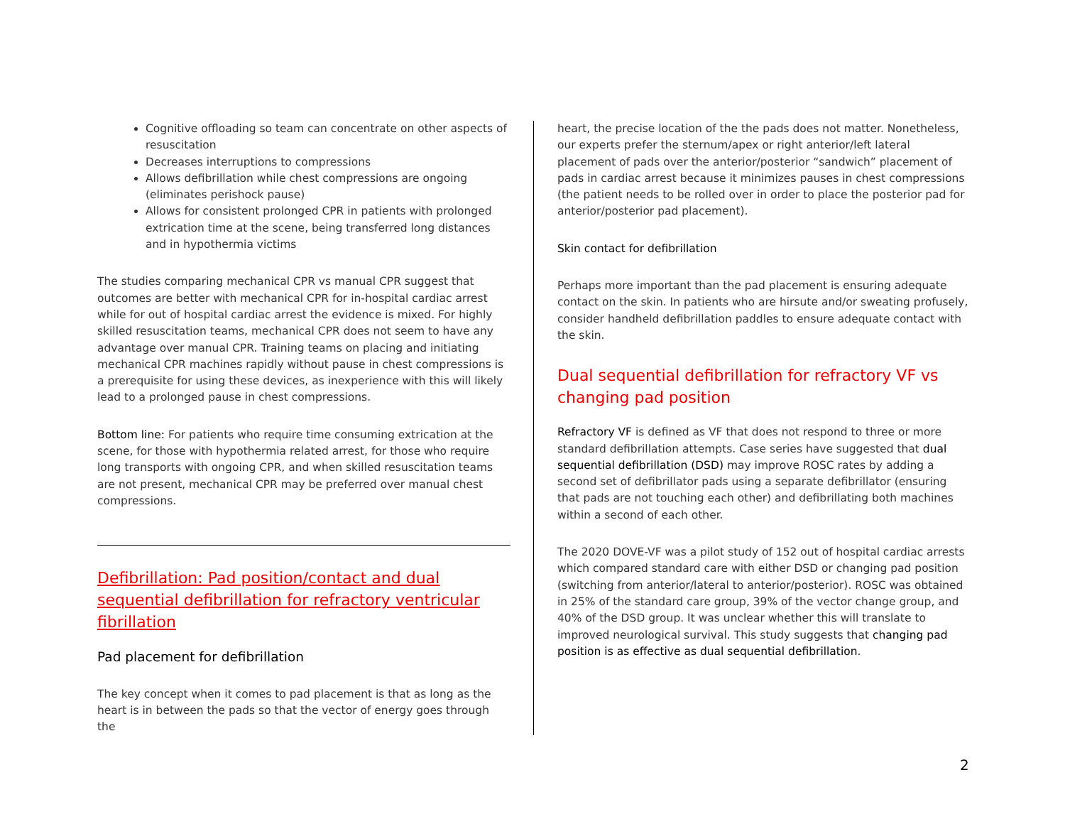Cognitive offloading so team can concentrate on other aspects of resuscitation
Decreases interruptions to compressions
Allows defibrillation while chest compressions are ongoing (eliminates perishock pause)
Allows for consistent prolonged CPR in patients with prolonged extrication time at the scene, being transferred long distances and in hypothermia victims
The studies comparing mechanical CPR vs manual CPR suggest that outcomes are better with mechanical CPR for in-hospital cardiac arrest while for out of hospital cardiac arrest the evidence is mixed. For highly skilled resuscitation teams, mechanical CPR does not seem to have any advantage over manual CPR. Training teams on placing and initiating mechanical CPR machines rapidly without pause in chest compressions is a prerequisite for using these devices, as inexperience with this will likely lead to a prolonged pause in chest compressions.
Bottom line: For patients who require time consuming extrication at the scene, for those with hypothermia related arrest, for those who require long transports with ongoing CPR, and when skilled resuscitation teams are not present, mechanical CPR may be preferred over manual chest compressions.
Defibrillation: Pad position/contact and dual sequential defibrillation for refractory ventricular fibrillation
Pad placement for defibrillation
The key concept when it comes to pad placement is that as long as the heart is in between the pads so that the vector of energy goes through the
heart, the precise location of the the pads does not matter. Nonetheless, our experts prefer the sternum/apex or right anterior/left lateral placement of pads over the anterior/posterior “sandwich” placement of pads in cardiac arrest because it minimizes pauses in chest compressions (the patient needs to be rolled over in order to place the posterior pad for anterior/posterior pad placement).
Skin contact for defibrillation
Perhaps more important than the pad placement is ensuring adequate contact on the skin. In patients who are hirsute and/or sweating profusely, consider handheld defibrillation paddles to ensure adequate contact with the skin.
Dual sequential defibrillation for refractory VF vs changing pad position
Refractory VF is defined as VF that does not respond to three or more standard defibrillation attempts. Case series have suggested that dual sequential defibrillation (DSD) may improve ROSC rates by adding a second set of defibrillator pads using a separate defibrillator (ensuring that pads are not touching each other) and defibrillating both machines within a second of each other.
The 2020 DOVE-VF was a pilot study of 152 out of hospital cardiac arrests which compared standard care with either DSD or changing pad position (switching from anterior/lateral to anterior/posterior). ROSC was obtained in 25% of the standard care group, 39% of the vector change group, and 40% of the DSD group. It was unclear whether this will translate to improved neurological survival. This study suggests that changing pad position is as effective as dual sequential defibrillation.
2